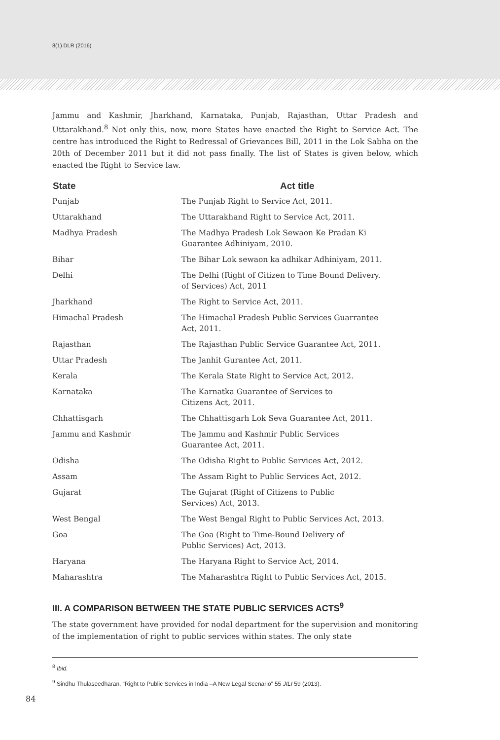8(1) DLR (2016)
Jammu and Kashmir, Jharkhand, Karnataka, Punjab, Rajasthan, Uttar Pradesh and Uttarakhand.<sup>8</sup> Not only this, now, more States have enacted the Right to Service Act. The centre has introduced the Right to Redressal of Grievances Bill, 2011 in the Lok Sabha on the 20th of December 2011 but it did not pass finally. The list of States is given below, which enacted the Right to Service law.
| State | Act title |
| --- | --- |
| Punjab | The Punjab Right to Service Act, 2011. |
| Uttarakhand | The Uttarakhand Right to Service Act, 2011. |
| Madhya Pradesh | The Madhya Pradesh Lok Sewaon Ke Pradan Ki Guarantee Adhiniyam, 2010. |
| Bihar | The Bihar Lok sewaon ka adhikar Adhiniyam, 2011. |
| Delhi | The Delhi (Right of Citizen to Time Bound Delivery. of Services) Act, 2011 |
| Jharkhand | The Right to Service Act, 2011. |
| Himachal Pradesh | The Himachal Pradesh Public Services Guarrantee Act, 2011. |
| Rajasthan | The Rajasthan Public Service Guarantee Act, 2011. |
| Uttar Pradesh | The Janhit Gurantee Act, 2011. |
| Kerala | The Kerala State Right to Service Act, 2012. |
| Karnataka | The Karnatka Guarantee of Services to Citizens Act, 2011. |
| Chhattisgarh | The Chhattisgarh Lok Seva Guarantee Act, 2011. |
| Jammu and Kashmir | The Jammu and Kashmir Public Services Guarantee Act, 2011. |
| Odisha | The Odisha Right to Public Services Act, 2012. |
| Assam | The Assam Right to Public Services Act, 2012. |
| Gujarat | The Gujarat (Right of Citizens to Public Services) Act, 2013. |
| West Bengal | The West Bengal Right to Public Services Act, 2013. |
| Goa | The Goa (Right to Time-Bound Delivery of Public Services) Act, 2013. |
| Haryana | The Haryana Right to Service Act, 2014. |
| Maharashtra | The Maharashtra Right to Public Services Act, 2015. |
III. A COMPARISON BETWEEN THE STATE PUBLIC SERVICES ACTS<sup>9</sup>
The state government have provided for nodal department for the supervision and monitoring of the implementation of right to public services within states. The only state
<sup>8</sup> Ibid.
<sup>9</sup> Sindhu Thulaseedharan, “Right to Public Services in India –A New Legal Scenario” 55 JILI 59 (2013).
84